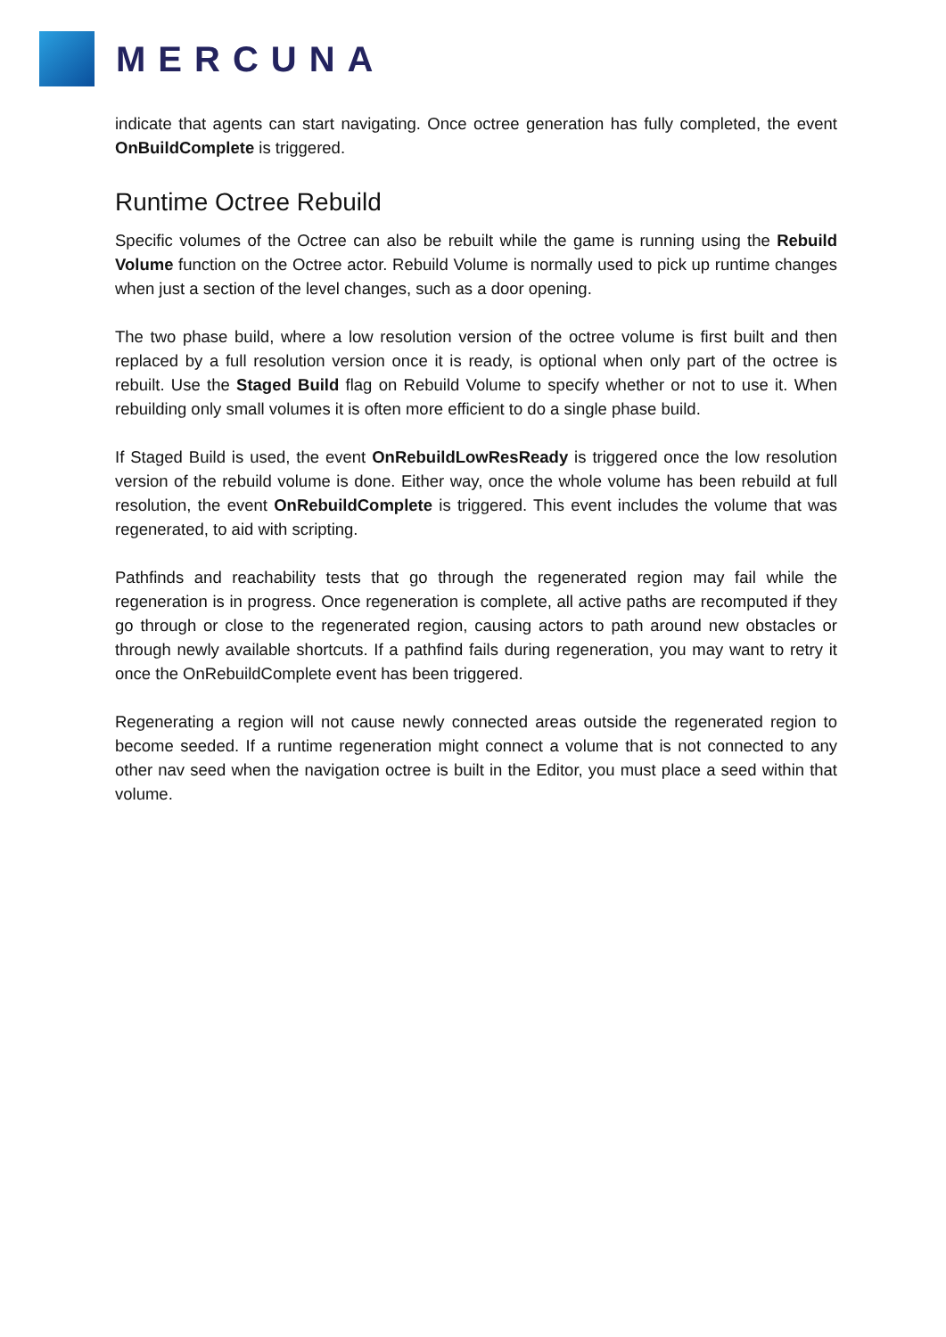MERCUNA
indicate that agents can start navigating. Once octree generation has fully completed, the event OnBuildComplete is triggered.
Runtime Octree Rebuild
Specific volumes of the Octree can also be rebuilt while the game is running using the Rebuild Volume function on the Octree actor. Rebuild Volume is normally used to pick up runtime changes when just a section of the level changes, such as a door opening.
The two phase build, where a low resolution version of the octree volume is first built and then replaced by a full resolution version once it is ready, is optional when only part of the octree is rebuilt. Use the Staged Build flag on Rebuild Volume to specify whether or not to use it. When rebuilding only small volumes it is often more efficient to do a single phase build.
If Staged Build is used, the event OnRebuildLowResReady is triggered once the low resolution version of the rebuild volume is done. Either way, once the whole volume has been rebuild at full resolution, the event OnRebuildComplete is triggered. This event includes the volume that was regenerated, to aid with scripting.
Pathfinds and reachability tests that go through the regenerated region may fail while the regeneration is in progress. Once regeneration is complete, all active paths are recomputed if they go through or close to the regenerated region, causing actors to path around new obstacles or through newly available shortcuts. If a pathfind fails during regeneration, you may want to retry it once the OnRebuildComplete event has been triggered.
Regenerating a region will not cause newly connected areas outside the regenerated region to become seeded. If a runtime regeneration might connect a volume that is not connected to any other nav seed when the navigation octree is built in the Editor, you must place a seed within that volume.